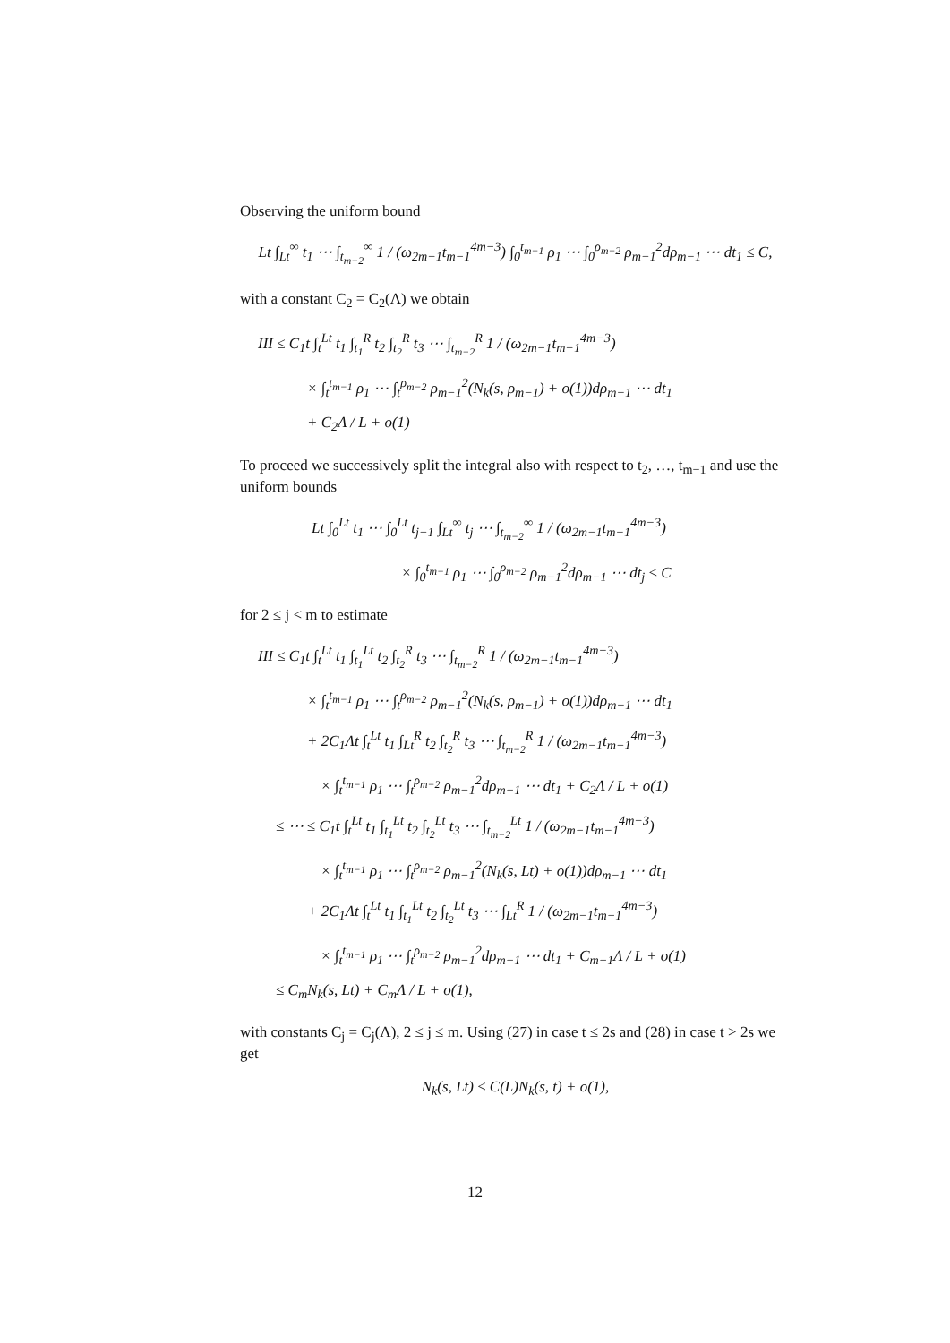Observing the uniform bound
Lt ∫<sub>Lt</sub><sup>∞</sup> t<sub>1</sub> ⋯ ∫<sub>t<sub>m−2</sub></sub><sup>∞</sup> 1 / (ω<sub>2m−1</sub>t<sub>m−1</sub><sup>4m−3</sup>) ∫<sub>0</sub><sup>t<sub>m−1</sub></sup> ρ<sub>1</sub> ⋯ ∫<sub>0</sub><sup>ρ<sub>m−2</sub></sup> ρ<sub>m−1</sub><sup>2</sup>dρ<sub>m−1</sub> ⋯ dt<sub>1</sub> ≤ C,
with a constant C<sub>2</sub> = C<sub>2</sub>(Λ) we obtain
III ≤ C<sub>1</sub>t ∫<sub>t</sub><sup>Lt</sup> t<sub>1</sub> ∫<sub>t<sub>1</sub></sub><sup>R</sup> t<sub>2</sub> ∫<sub>t<sub>2</sub></sub><sup>R</sup> t<sub>3</sub> ⋯ ∫<sub>t<sub>m−2</sub></sub><sup>R</sup> 1 / (ω<sub>2m−1</sub>t<sub>m−1</sub><sup>4m−3</sup>)
× ∫<sub>t</sub><sup>t<sub>m−1</sub></sup> ρ<sub>1</sub> ⋯ ∫<sub>t</sub><sup>ρ<sub>m−2</sub></sup> ρ<sub>m−1</sub><sup>2</sup>(N<sub>k</sub>(s, ρ<sub>m−1</sub>) + o(1))dρ<sub>m−1</sub> ⋯ dt<sub>1</sub>
+ C<sub>2</sub>Λ / L + o(1)
To proceed we successively split the integral also with respect to t<sub>2</sub>, …, t<sub>m−1</sub> and use the uniform bounds
Lt ∫<sub>0</sub><sup>Lt</sup> t<sub>1</sub> ⋯ ∫<sub>0</sub><sup>Lt</sup> t<sub>j−1</sub> ∫<sub>Lt</sub><sup>∞</sup> t<sub>j</sub> ⋯ ∫<sub>t<sub>m−2</sub></sub><sup>∞</sup> 1 / (ω<sub>2m−1</sub>t<sub>m−1</sub><sup>4m−3</sup>)
× ∫<sub>0</sub><sup>t<sub>m−1</sub></sup> ρ<sub>1</sub> ⋯ ∫<sub>0</sub><sup>ρ<sub>m−2</sub></sup> ρ<sub>m−1</sub><sup>2</sup>dρ<sub>m−1</sub> ⋯ dt<sub>j</sub> ≤ C
for 2 ≤ j < m to estimate
III ≤ C<sub>1</sub>t ∫<sub>t</sub><sup>Lt</sup> t<sub>1</sub> ∫<sub>t<sub>1</sub></sub><sup>Lt</sup> t<sub>2</sub> ∫<sub>t<sub>2</sub></sub><sup>R</sup> t<sub>3</sub> ⋯ ∫<sub>t<sub>m−2</sub></sub><sup>R</sup> 1 / (ω<sub>2m−1</sub>t<sub>m−1</sub><sup>4m−3</sup>)
× ∫<sub>t</sub><sup>t<sub>m−1</sub></sup> ρ<sub>1</sub> ⋯ ∫<sub>t</sub><sup>ρ<sub>m−2</sub></sup> ρ<sub>m−1</sub><sup>2</sup>(N<sub>k</sub>(s, ρ<sub>m−1</sub>) + o(1))dρ<sub>m−1</sub> ⋯ dt<sub>1</sub>
+ 2C<sub>1</sub>Λt ∫<sub>t</sub><sup>Lt</sup> t<sub>1</sub> ∫<sub>Lt</sub><sup>R</sup> t<sub>2</sub> ∫<sub>t<sub>2</sub></sub><sup>R</sup> t<sub>3</sub> ⋯ ∫<sub>t<sub>m−2</sub></sub><sup>R</sup> 1 / (ω<sub>2m−1</sub>t<sub>m−1</sub><sup>4m−3</sup>)
× ∫<sub>t</sub><sup>t<sub>m−1</sub></sup> ρ<sub>1</sub> ⋯ ∫<sub>t</sub><sup>ρ<sub>m−2</sub></sup> ρ<sub>m−1</sub><sup>2</sup>dρ<sub>m−1</sub> ⋯ dt<sub>1</sub> + C<sub>2</sub>Λ / L + o(1)
≤ ⋯ ≤ C<sub>1</sub>t ∫<sub>t</sub><sup>Lt</sup> t<sub>1</sub> ∫<sub>t<sub>1</sub></sub><sup>Lt</sup> t<sub>2</sub> ∫<sub>t<sub>2</sub></sub><sup>Lt</sup> t<sub>3</sub> ⋯ ∫<sub>t<sub>m−2</sub></sub><sup>Lt</sup> 1 / (ω<sub>2m−1</sub>t<sub>m−1</sub><sup>4m−3</sup>)
× ∫<sub>t</sub><sup>t<sub>m−1</sub></sup> ρ<sub>1</sub> ⋯ ∫<sub>t</sub><sup>ρ<sub>m−2</sub></sup> ρ<sub>m−1</sub><sup>2</sup>(N<sub>k</sub>(s, Lt) + o(1))dρ<sub>m−1</sub> ⋯ dt<sub>1</sub>
+ 2C<sub>1</sub>Λt ∫<sub>t</sub><sup>Lt</sup> t<sub>1</sub> ∫<sub>t<sub>1</sub></sub><sup>Lt</sup> t<sub>2</sub> ∫<sub>t<sub>2</sub></sub><sup>Lt</sup> t<sub>3</sub> ⋯ ∫<sub>Lt</sub><sup>R</sup> 1 / (ω<sub>2m−1</sub>t<sub>m−1</sub><sup>4m−3</sup>)
× ∫<sub>t</sub><sup>t<sub>m−1</sub></sup> ρ<sub>1</sub> ⋯ ∫<sub>t</sub><sup>ρ<sub>m−2</sub></sup> ρ<sub>m−1</sub><sup>2</sup>dρ<sub>m−1</sub> ⋯ dt<sub>1</sub> + C<sub>m−1</sub>Λ / L + o(1)
≤ C<sub>m</sub>N<sub>k</sub>(s, Lt) + C<sub>m</sub>Λ / L + o(1),
with constants C<sub>j</sub> = C<sub>j</sub>(Λ), 2 ≤ j ≤ m. Using (27) in case t ≤ 2s and (28) in case t > 2s we get
N<sub>k</sub>(s, Lt) ≤ C(L)N<sub>k</sub>(s, t) + o(1),
12